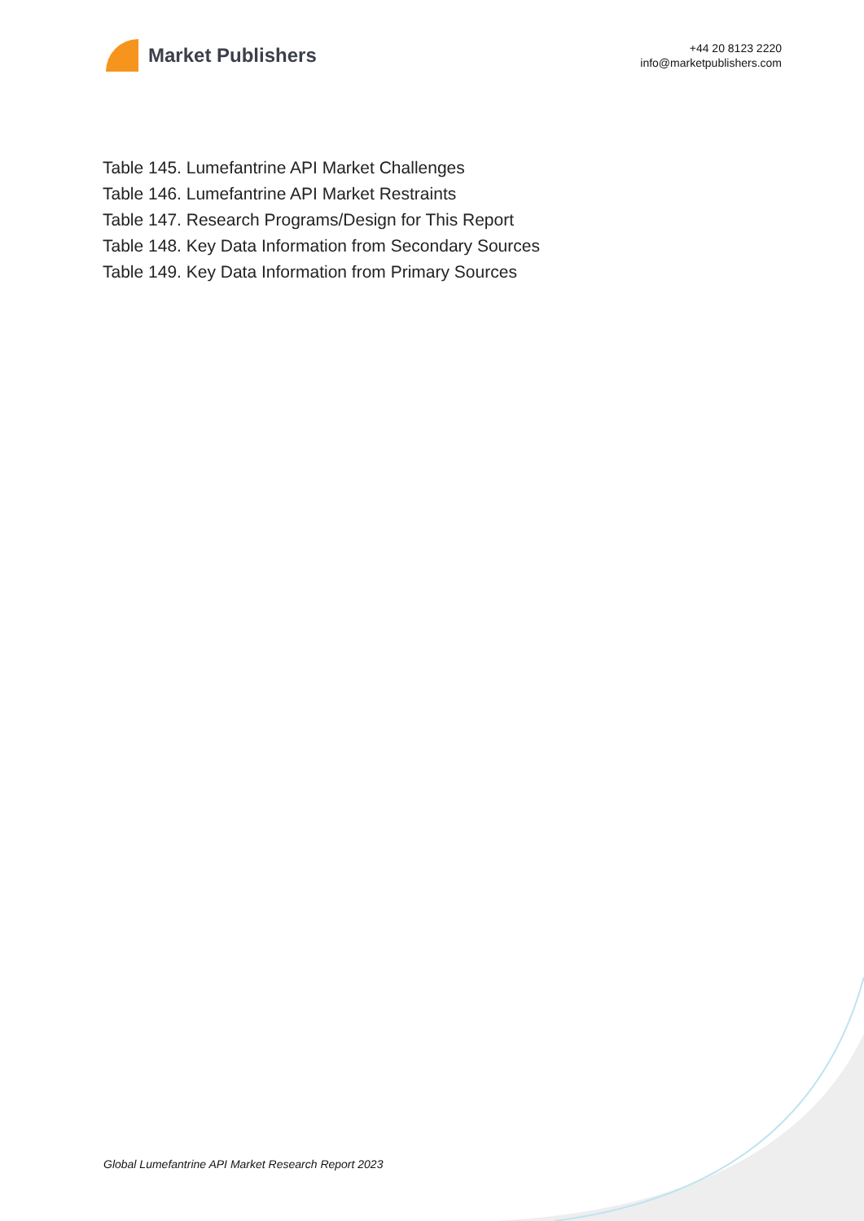Market Publishers
+44 20 8123 2220
info@marketpublishers.com
Table 145. Lumefantrine API Market Challenges
Table 146. Lumefantrine API Market Restraints
Table 147. Research Programs/Design for This Report
Table 148. Key Data Information from Secondary Sources
Table 149. Key Data Information from Primary Sources
Global Lumefantrine API Market Research Report 2023